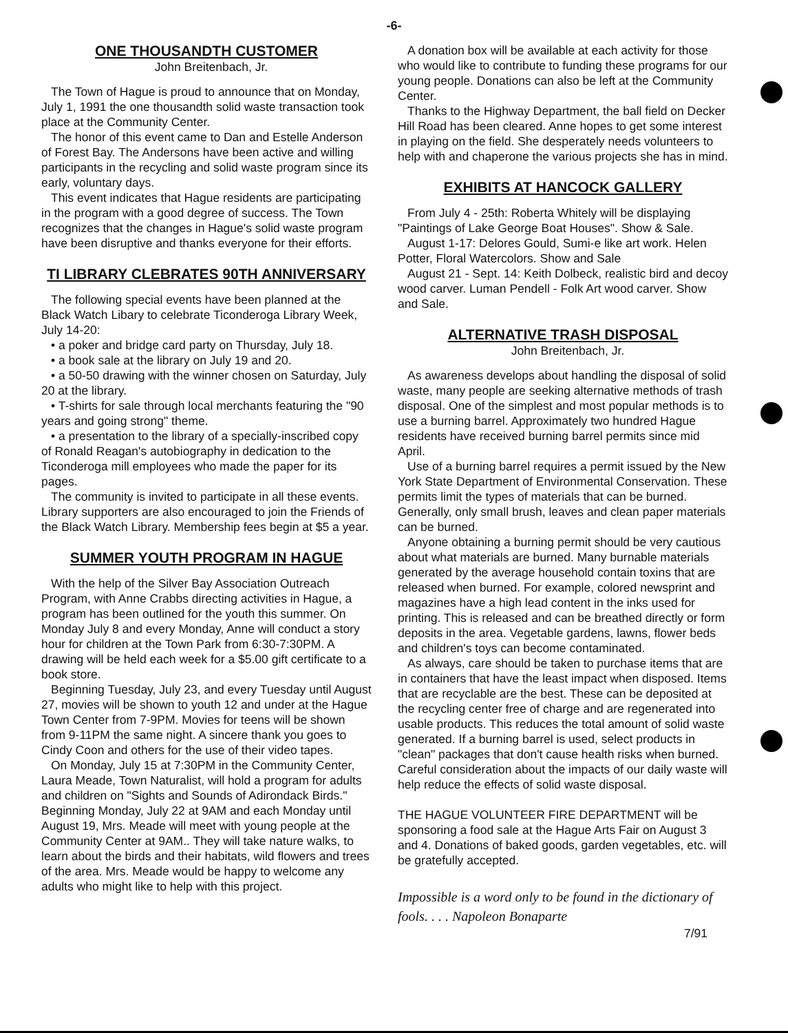-6-
ONE THOUSANDTH CUSTOMER
John Breitenbach, Jr.
The Town of Hague is proud to announce that on Monday, July 1, 1991 the one thousandth solid waste transaction took place at the Community Center.
The honor of this event came to Dan and Estelle Anderson of Forest Bay. The Andersons have been active and willing participants in the recycling and solid waste program since its early, voluntary days.
This event indicates that Hague residents are participating in the program with a good degree of success. The Town recognizes that the changes in Hague's solid waste program have been disruptive and thanks everyone for their efforts.
TI LIBRARY CLEBRATES 90TH ANNIVERSARY
The following special events have been planned at the Black Watch Libary to celebrate Ticonderoga Library Week, July 14-20:
• a poker and bridge card party on Thursday, July 18.
• a book sale at the library on July 19 and 20.
• a 50-50 drawing with the winner chosen on Saturday, July 20 at the library.
• T-shirts for sale through local merchants featuring the "90 years and going strong" theme.
• a presentation to the library of a specially-inscribed copy of Ronald Reagan's autobiography in dedication to the Ticonderoga mill employees who made the paper for its pages.
The community is invited to participate in all these events. Library supporters are also encouraged to join the Friends of the Black Watch Library. Membership fees begin at $5 a year.
SUMMER YOUTH PROGRAM IN HAGUE
With the help of the Silver Bay Association Outreach Program, with Anne Crabbs directing activities in Hague, a program has been outlined for the youth this summer. On Monday July 8 and every Monday, Anne will conduct a story hour for children at the Town Park from 6:30-7:30PM. A drawing will be held each week for a $5.00 gift certificate to a book store.
Beginning Tuesday, July 23, and every Tuesday until August 27, movies will be shown to youth 12 and under at the Hague Town Center from 7-9PM. Movies for teens will be shown from 9-11PM the same night. A sincere thank you goes to Cindy Coon and others for the use of their video tapes.
On Monday, July 15 at 7:30PM in the Community Center, Laura Meade, Town Naturalist, will hold a program for adults and children on "Sights and Sounds of Adirondack Birds." Beginning Monday, July 22 at 9AM and each Monday until August 19, Mrs. Meade will meet with young people at the Community Center at 9AM.. They will take nature walks, to learn about the birds and their habitats, wild flowers and trees of the area. Mrs. Meade would be happy to welcome any adults who might like to help with this project.
A donation box will be available at each activity for those who would like to contribute to funding these programs for our young people. Donations can also be left at the Community Center.
Thanks to the Highway Department, the ball field on Decker Hill Road has been cleared. Anne hopes to get some interest in playing on the field. She desperately needs volunteers to help with and chaperone the various projects she has in mind.
EXHIBITS AT HANCOCK GALLERY
From July 4 - 25th: Roberta Whitely will be displaying "Paintings of Lake George Boat Houses". Show & Sale.
August 1-17: Delores Gould, Sumi-e like art work. Helen Potter, Floral Watercolors. Show and Sale
August 21 - Sept. 14: Keith Dolbeck, realistic bird and decoy wood carver. Luman Pendell - Folk Art wood carver. Show and Sale.
ALTERNATIVE TRASH DISPOSAL
John Breitenbach, Jr.
As awareness develops about handling the disposal of solid waste, many people are seeking alternative methods of trash disposal. One of the simplest and most popular methods is to use a burning barrel. Approximately two hundred Hague residents have received burning barrel permits since mid April.
Use of a burning barrel requires a permit issued by the New York State Department of Environmental Conservation. These permits limit the types of materials that can be burned. Generally, only small brush, leaves and clean paper materials can be burned.
Anyone obtaining a burning permit should be very cautious about what materials are burned. Many burnable materials generated by the average household contain toxins that are released when burned. For example, colored newsprint and magazines have a high lead content in the inks used for printing. This is released and can be breathed directly or form deposits in the area. Vegetable gardens, lawns, flower beds and children's toys can become contaminated.
As always, care should be taken to purchase items that are in containers that have the least impact when disposed. Items that are recyclable are the best. These can be deposited at the recycling center free of charge and are regenerated into usable products. This reduces the total amount of solid waste generated. If a burning barrel is used, select products in "clean" packages that don't cause health risks when burned. Careful consideration about the impacts of our daily waste will help reduce the effects of solid waste disposal.
THE HAGUE VOLUNTEER FIRE DEPARTMENT will be sponsoring a food sale at the Hague Arts Fair on August 3 and 4. Donations of baked goods, garden vegetables, etc. will be gratefully accepted.
Impossible is a word only to be found in the dictionary of fools. . . . Napoleon Bonaparte
7/91